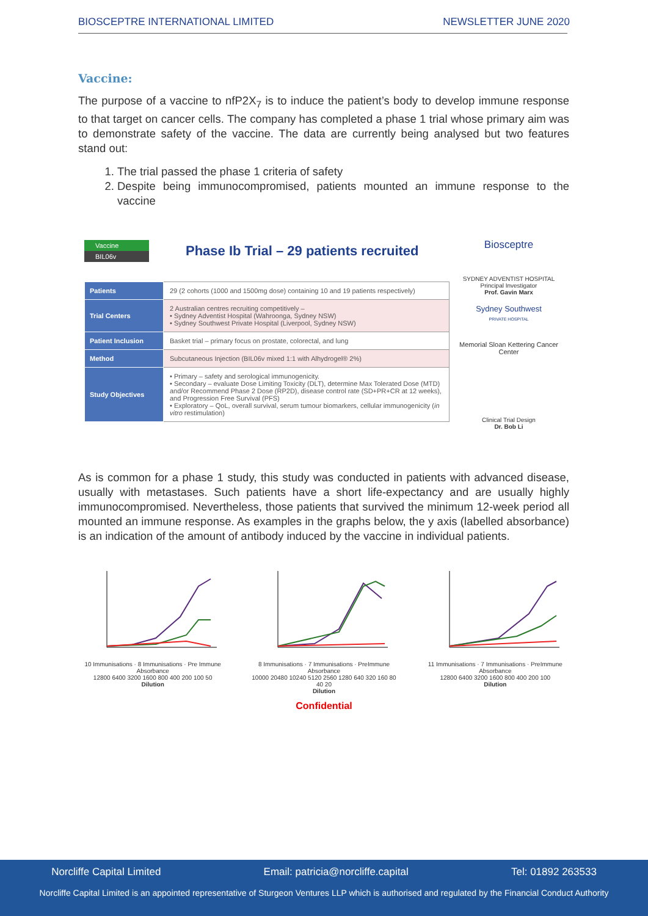BIOSCEPTRE INTERNATIONAL LIMITED NEWSLETTER JUNE 2020
Vaccine:
The purpose of a vaccine to nfP2X<sub>7</sub> is to induce the patient’s body to develop immune response to that target on cancer cells. The company has completed a phase 1 trial whose primary aim was to demonstrate safety of the vaccine. The data are currently being analysed but two features stand out:
1. The trial passed the phase 1 criteria of safety
2. Despite being immunocompromised, patients mounted an immune response to the vaccine
Vaccine
BIL06v
Phase Ib Trial – 29 patients recruited
| Patients | 29 (2 cohorts (1000 and 1500mg dose) containing 10 and 19 patients respectively) |
| Trial Centers | 2 Australian centres recruiting competitively – • Sydney Adventist Hospital (Wahroonga, Sydney NSW) • Sydney Southwest Private Hospital (Liverpool, Sydney NSW) |
| Patient Inclusion | Basket trial – primary focus on prostate, colorectal, and lung |
| Method | Subcutaneous Injection (BIL06v mixed 1:1 with Alhydrogel® 2%) |
| Study Objectives | • Primary – safety and serological immunogenicity. • Secondary – evaluate Dose Limiting Toxicity (DLT), determine Max Tolerated Dose (MTD) and/or Recommend Phase 2 Dose (RP2D), disease control rate (SD+PR+CR at 12 weeks), and Progression Free Survival (PFS) • Exploratory – QoL, overall survival, serum tumour biomarkers, cellular immunogenicity ( in vitro restimulation) |
Biosceptre
SYDNEY ADVENTIST HOSPITAL
Principal Investigator
Prof. Gavin Marx
Sydney Southwest
PRIVATE HOSPITAL
Memorial Sloan Kettering Cancer Center
Clinical Trial Design
Dr. Bob Li
As is common for a phase 1 study, this study was conducted in patients with advanced disease, usually with metastases. Such patients have a short life-expectancy and are usually highly immunocompromised. Nevertheless, those patients that survived the minimum 12-week period all mounted an immune response. As examples in the graphs below, the y axis (labelled absorbance) is an indication of the amount of antibody induced by the vaccine in individual patients.
10 Immunisations · 8 Immunisations · Pre Immune
Absorbance
12800 6400 3200 1600 800 400 200 100 50
Dilution
8 Immunisations · 7 Immunisations · PreImmune
Absorbance
10000 20480 10240 5120 2560 1280 640 320 160 80 40 20
Dilution
11 Immunisations · 7 Immunisations · PreImmune
Absorbance
12800 6400 3200 1600 800 400 200 100
Dilution
Confidential
Norcliffe Capital Limited Email: patricia@norcliffe.capital Tel: 01892 263533
Norcliffe Capital Limited is an appointed representative of Sturgeon Ventures LLP which is authorised and regulated by the Financial Conduct Authority